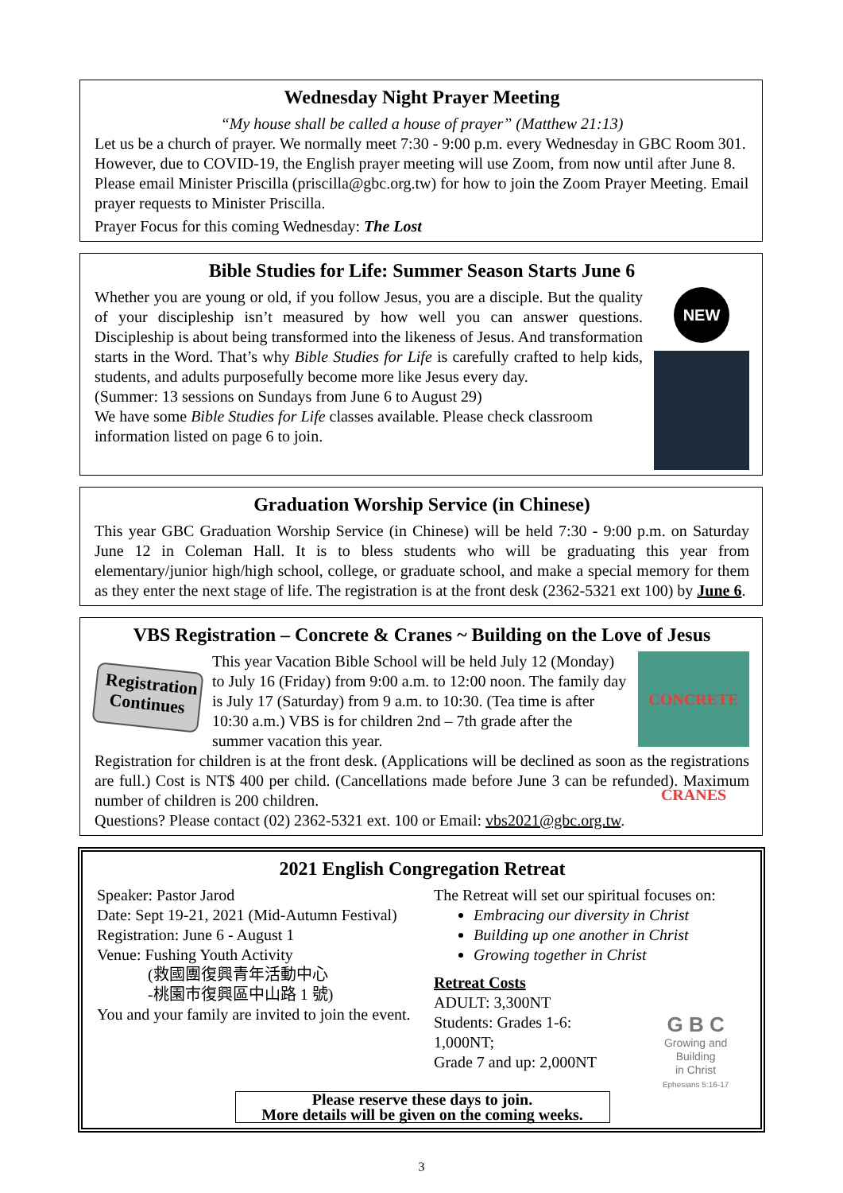Wednesday Night Prayer Meeting
“My house shall be called a house of prayer” (Matthew 21:13)
Let us be a church of prayer. We normally meet 7:30 - 9:00 p.m. every Wednesday in GBC Room 301. However, due to COVID-19, the English prayer meeting will use Zoom, from now until after June 8. Please email Minister Priscilla (priscilla@gbc.org.tw) for how to join the Zoom Prayer Meeting. Email prayer requests to Minister Priscilla.
Prayer Focus for this coming Wednesday: The Lost
Bible Studies for Life: Summer Season Starts June 6
Whether you are young or old, if you follow Jesus, you are a disciple. But the quality of your discipleship isn’t measured by how well you can answer questions. Discipleship is about being transformed into the likeness of Jesus. And transformation starts in the Word. That’s why Bible Studies for Life is carefully crafted to help kids, students, and adults purposefully become more like Jesus every day.
(Summer: 13 sessions on Sundays from June 6 to August 29)
We have some Bible Studies for Life classes available. Please check classroom information listed on page 6 to join.
NEW
Graduation Worship Service (in Chinese)
This year GBC Graduation Worship Service (in Chinese) will be held 7:30 - 9:00 p.m. on Saturday June 12 in Coleman Hall. It is to bless students who will be graduating this year from elementary/junior high/high school, college, or graduate school, and make a special memory for them as they enter the next stage of life. The registration is at the front desk (2362-5321 ext 100) by June 6.
VBS Registration – Concrete & Cranes ~ Building on the Love of Jesus
Registration Continues
This year Vacation Bible School will be held July 12 (Monday) to July 16 (Friday) from 9:00 a.m. to 12:00 noon. The family day is July 17 (Saturday) from 9 a.m. to 10:30. (Tea time is after 10:30 a.m.) VBS is for children 2nd – 7th grade after the summer vacation this year.
CONCRETE CRANES
Registration for children is at the front desk. (Applications will be declined as soon as the registrations are full.) Cost is NT$ 400 per child. (Cancellations made before June 3 can be refunded). Maximum number of children is 200 children.
Questions? Please contact (02) 2362-5321 ext. 100 or Email: vbs2021@gbc.org.tw.
2021 English Congregation Retreat
Speaker: Pastor Jarod
Date: Sept 19-21, 2021 (Mid-Autumn Festival)
Registration: June 6 - August 1
Venue: Fushing Youth Activity
(救國團復興青年活動中心
-桃園市復興區中山路 1 號)
You and your family are invited to join the event.
The Retreat will set our spiritual focuses on:
Embracing our diversity in Christ
Building up one another in Christ
Growing together in Christ
Retreat Costs
ADULT: 3,300NT
Students: Grades 1-6: 1,000NT;
Grade 7 and up: 2,000NT
G B C
Growing and Building
in Christ
Ephesians 5:16-17
Please reserve these days to join.
More details will be given on the coming weeks.
3